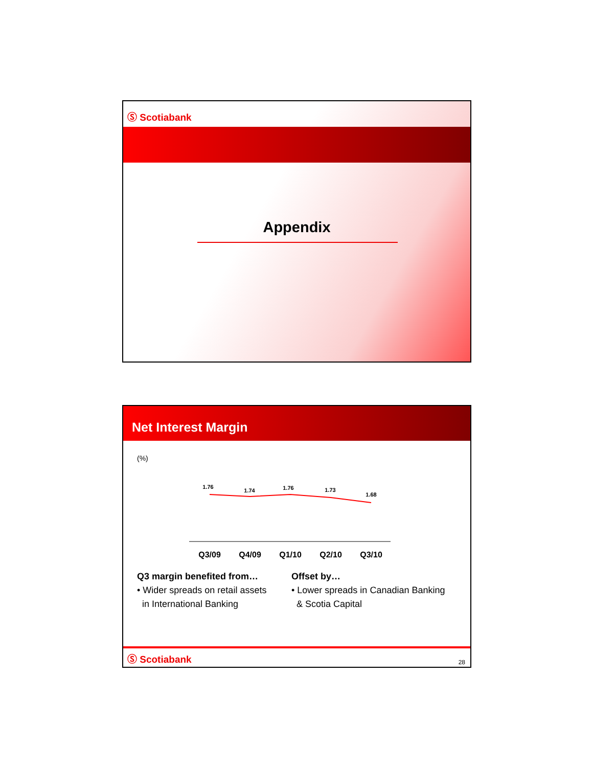Ⓢ Scotiabank
Appendix
Net Interest Margin
(%)
1.76
1.74
1.76
1.73
1.68
Q3/09
Q4/09
Q1/10
Q2/10
Q3/10
Q3 margin benefited from…
• Wider spreads on retail assets
in International Banking
Offset by…
• Lower spreads in Canadian Banking
& Scotia Capital
Ⓢ Scotiabank 28